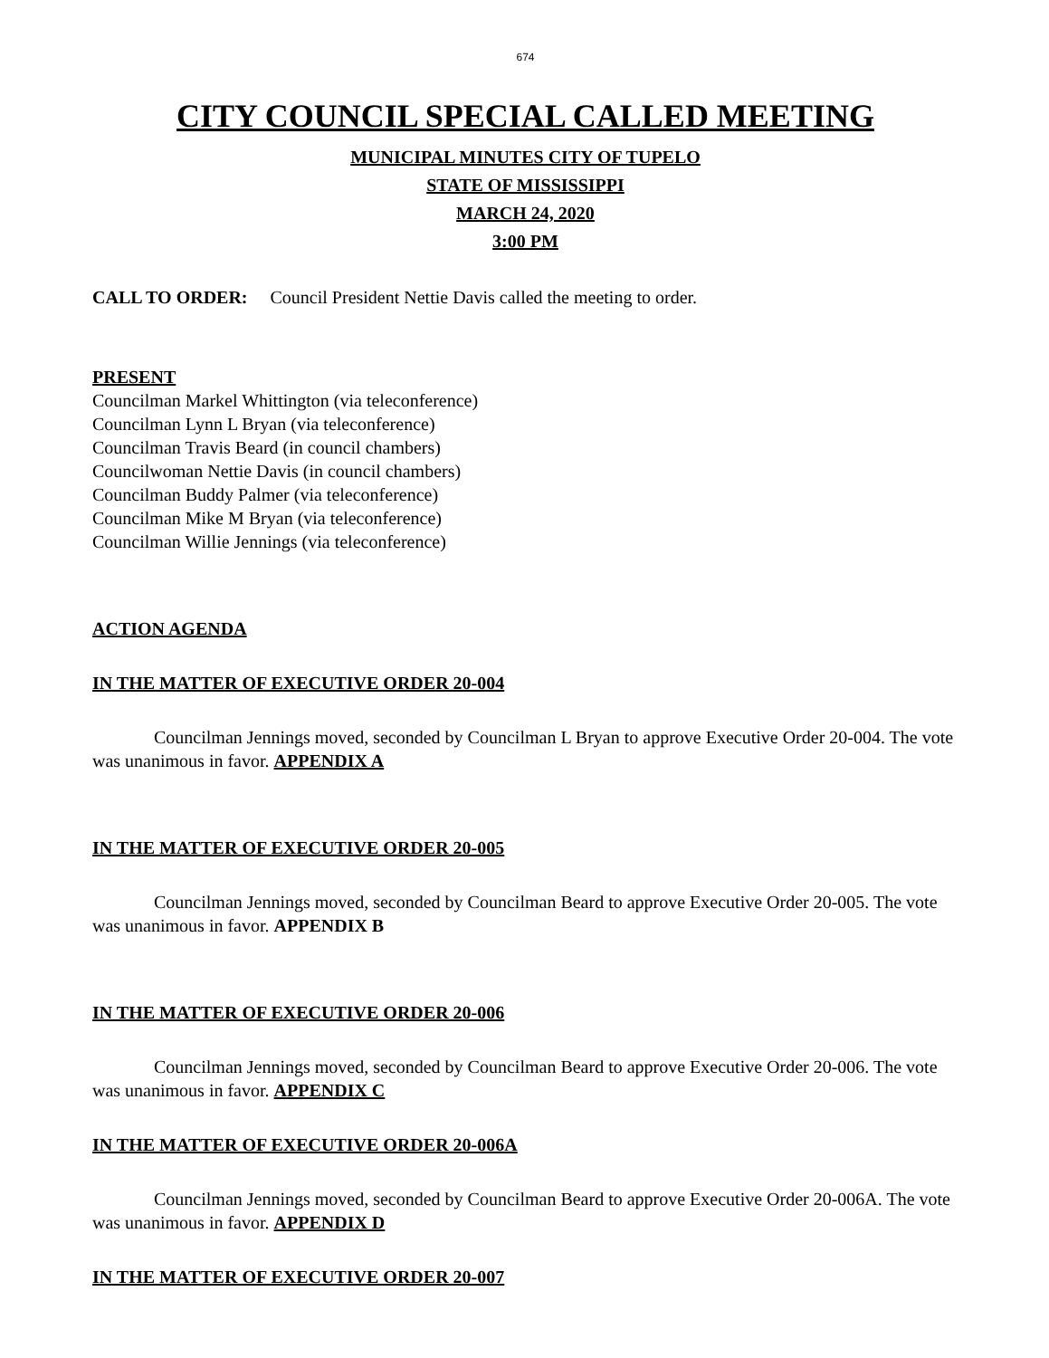674
CITY COUNCIL SPECIAL CALLED MEETING
MUNICIPAL MINUTES CITY OF TUPELO
STATE OF MISSISSIPPI
MARCH 24, 2020
3:00 PM
CALL TO ORDER: Council President Nettie Davis called the meeting to order.
PRESENT
Councilman Markel Whittington (via teleconference)
Councilman Lynn L Bryan (via teleconference)
Councilman Travis Beard (in council chambers)
Councilwoman Nettie Davis (in council chambers)
Councilman Buddy Palmer (via teleconference)
Councilman Mike M Bryan (via teleconference)
Councilman Willie Jennings (via teleconference)
ACTION AGENDA
IN THE MATTER OF EXECUTIVE ORDER 20-004
Councilman Jennings moved, seconded by Councilman L Bryan to approve Executive Order 20-004. The vote was unanimous in favor. APPENDIX A
IN THE MATTER OF EXECUTIVE ORDER 20-005
Councilman Jennings moved, seconded by Councilman Beard to approve Executive Order 20-005. The vote was unanimous in favor. APPENDIX B
IN THE MATTER OF EXECUTIVE ORDER 20-006
Councilman Jennings moved, seconded by Councilman Beard to approve Executive Order 20-006. The vote was unanimous in favor. APPENDIX C
IN THE MATTER OF EXECUTIVE ORDER 20-006A
Councilman Jennings moved, seconded by Councilman Beard to approve Executive Order 20-006A. The vote was unanimous in favor. APPENDIX D
IN THE MATTER OF EXECUTIVE ORDER 20-007